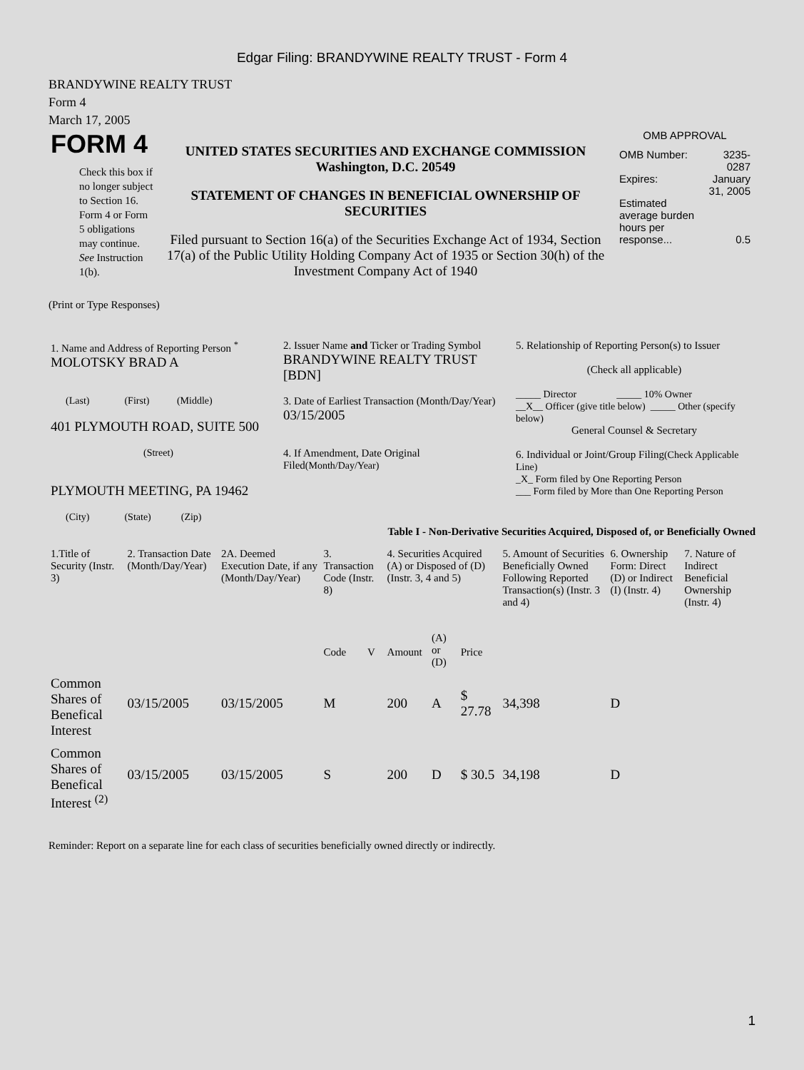Edgar Filing: BRANDYWINE REALTY TRUST - Form 4
BRANDYWINE REALTY TRUST
Form 4
March 17, 2005
| FORM 4 Check this box if no longer subject to Section 16. Form 4 or Form 5 obligations may continue. See Instruction 1(b). | UNITED STATES SECURITIES AND EXCHANGE COMMISSION Washington, D.C. 20549 STATEMENT OF CHANGES IN BENEFICIAL OWNERSHIP OF SECURITIES Filed pursuant to Section 16(a) of the Securities Exchange Act of 1934, Section 17(a) of the Public Utility Holding Company Act of 1935 or Section 30(h) of the Investment Company Act of 1940 | OMB APPROVAL / OMB Number: / 3235-0287 / / Expires: / January 31, 2005 / / Estimated average burden hours per response... / 0.5 / |
(Print or Type Responses)
| 1. Name and Address of Reporting Person <sup>*</sup> MOLOTSKY BRAD A (Last) (First) (Middle) 401 PLYMOUTH ROAD, SUITE 500 (Street) PLYMOUTH MEETING, PA 19462 (City) (State) (Zip) | 2. Issuer Name and Ticker or Trading Symbol BRANDYWINE REALTY TRUST [BDN] 3. Date of Earliest Transaction (Month/Day/Year) 03/15/2005 4. If Amendment, Date Original Filed (Month/Day/Year) | 5. Relationship of Reporting Person(s) to Issuer (Check all applicable) _____ Director _____ 10% Owner __X__ Officer (give title below) _____ Other (specify below) General Counsel & Secretary 6. Individual or Joint/Group Filing (Check Applicable Line) _X_ Form filed by One Reporting Person ___ Form filed by More than One Reporting Person |
Table I - Non-Derivative Securities Acquired, Disposed of, or Beneficially Owned
| 1.Title of Security (Instr. 3) | 2. Transaction Date (Month/Day/Year) | 2A. Deemed Execution Date, if any (Month/Day/Year) | 3. Transaction Code (Instr. 8) | | 4. Securities Acquired (A) or Disposed of (D) (Instr. 3, 4 and 5) | | | 5. Amount of Securities Beneficially Owned Following Reported Transaction(s) (Instr. 3 and 4) | 6. Ownership Form: Direct (D) or Indirect (I) (Instr. 4) | 7. Nature of Indirect Beneficial Ownership (Instr. 4) |
| --- | --- | --- | --- | --- | --- | --- | --- | --- | --- | --- |
| | | | Code | V | Amount | (A) or (D) | Price | | | |
| Common Shares of Benefical Interest | 03/15/2005 | 03/15/2005 | M | | 200 | A | $ 27.78 | 34,398 | D | |
| Common Shares of Benefical Interest <sup>(2)</sup> | 03/15/2005 | 03/15/2005 | S | | 200 | D | $ 30.5 | 34,198 | D | |
Reminder: Report on a separate line for each class of securities beneficially owned directly or indirectly.
1